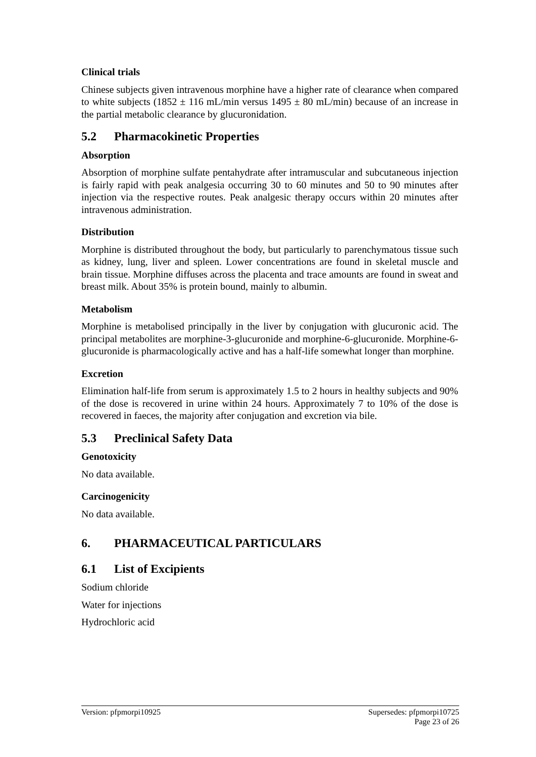Clinical trials
Chinese subjects given intravenous morphine have a higher rate of clearance when compared to white subjects (1852 ± 116 mL/min versus 1495 ± 80 mL/min) because of an increase in the partial metabolic clearance by glucuronidation.
5.2 Pharmacokinetic Properties
Absorption
Absorption of morphine sulfate pentahydrate after intramuscular and subcutaneous injection is fairly rapid with peak analgesia occurring 30 to 60 minutes and 50 to 90 minutes after injection via the respective routes. Peak analgesic therapy occurs within 20 minutes after intravenous administration.
Distribution
Morphine is distributed throughout the body, but particularly to parenchymatous tissue such as kidney, lung, liver and spleen. Lower concentrations are found in skeletal muscle and brain tissue. Morphine diffuses across the placenta and trace amounts are found in sweat and breast milk. About 35% is protein bound, mainly to albumin.
Metabolism
Morphine is metabolised principally in the liver by conjugation with glucuronic acid. The principal metabolites are morphine-3-glucuronide and morphine-6-glucuronide. Morphine-6-glucuronide is pharmacologically active and has a half-life somewhat longer than morphine.
Excretion
Elimination half-life from serum is approximately 1.5 to 2 hours in healthy subjects and 90% of the dose is recovered in urine within 24 hours. Approximately 7 to 10% of the dose is recovered in faeces, the majority after conjugation and excretion via bile.
5.3 Preclinical Safety Data
Genotoxicity
No data available.
Carcinogenicity
No data available.
6. PHARMACEUTICAL PARTICULARS
6.1 List of Excipients
Sodium chloride
Water for injections
Hydrochloric acid
Supersedes: pfpmorpi10725
Page 23 of 26 Version: pfpmorpi10925